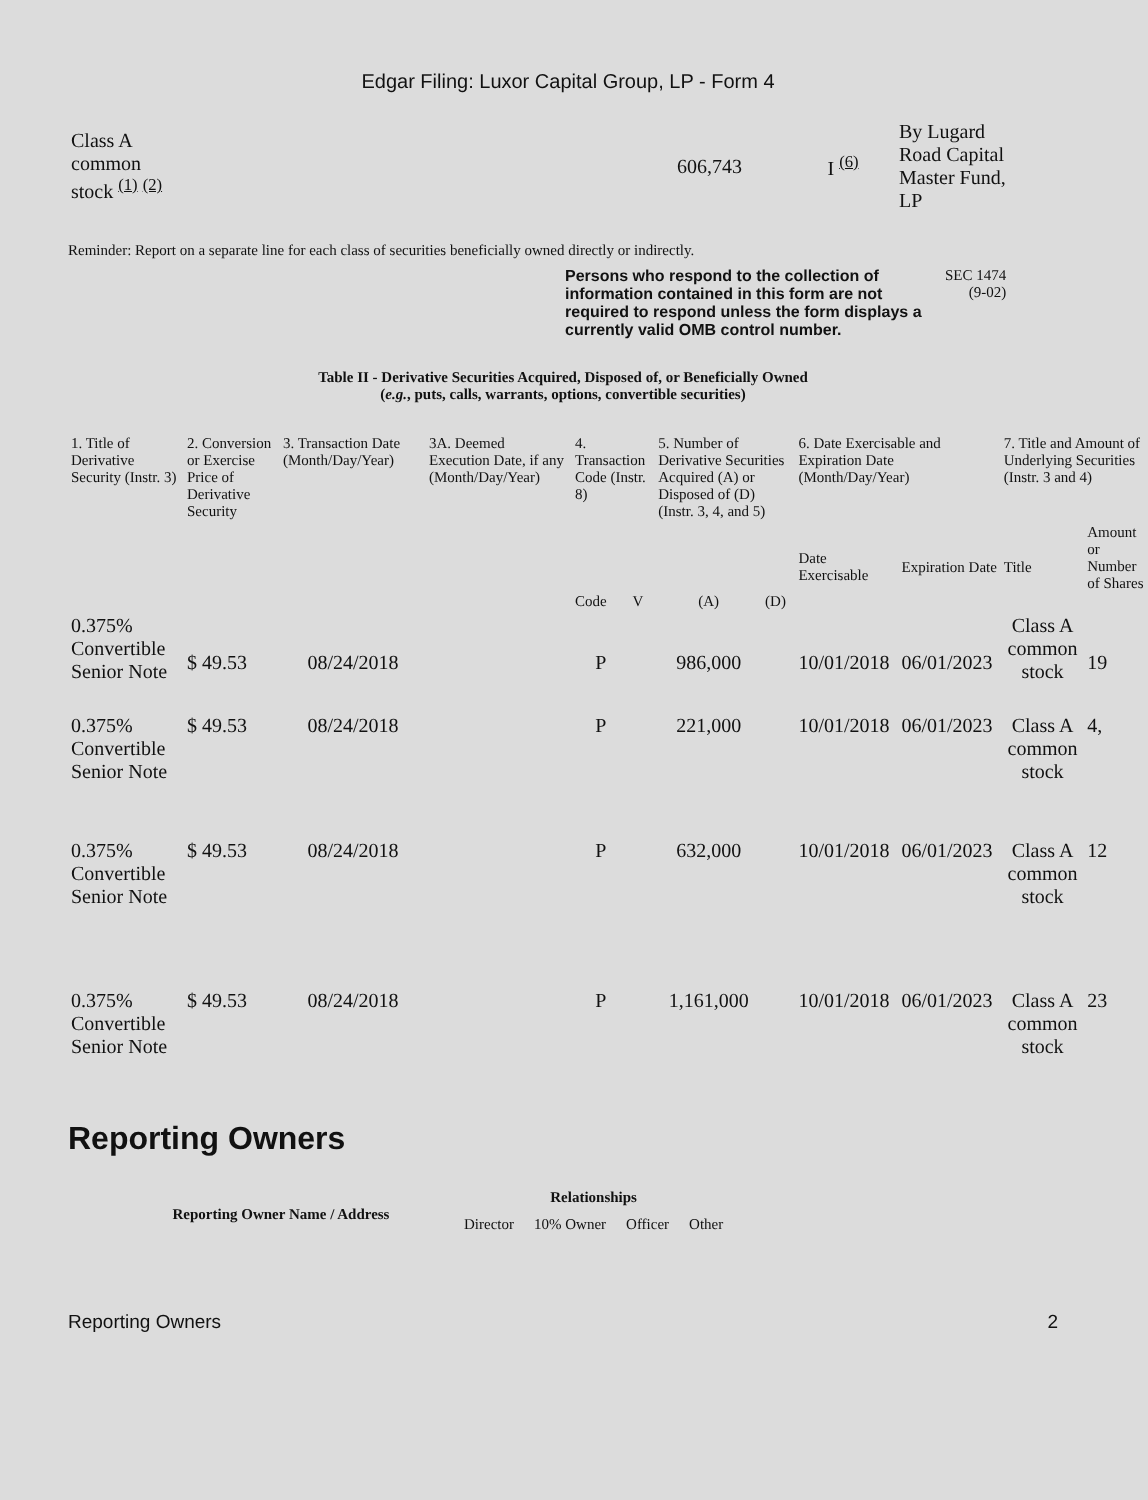Edgar Filing: Luxor Capital Group, LP - Form 4
| Class A common stock <sup>(1)</sup> <sup>(2)</sup> | 606,743 | I <sup>(6)</sup> | By Lugard Road Capital Master Fund, LP |
Reminder: Report on a separate line for each class of securities beneficially owned directly or indirectly.
Persons who respond to the collection of information contained in this form are not required to respond unless the form displays a currently valid OMB control number.
SEC 1474
(9-02)
Table II - Derivative Securities Acquired, Disposed of, or Beneficially Owned
(e.g., puts, calls, warrants, options, convertible securities)
| 1. Title of Derivative Security (Instr. 3) | 2. Conversion or Exercise Price of Derivative Security | 3. Transaction Date (Month/Day/Year) | 3A. Deemed Execution Date, if any (Month/Day/Year) | 4. Transaction Code (Instr. 8) | | 5. Number of Derivative Securities Acquired (A) or Disposed of (D) (Instr. 3, 4, and 5) | | 6. Date Exercisable and Expiration Date (Month/Day/Year) | | 7. Title and Amount of Underlying Securities (Instr. 3 and 4) | |
| --- | --- | --- | --- | --- | --- | --- | --- | --- | --- | --- | --- |
| | | | | Code | V | (A) | (D) | Date Exercisable | Expiration Date | Title | Amount or Number of Shares |
| 0.375% Convertible Senior Note | $ 49.53 | 08/24/2018 | | P | | 986,000 | | 10/01/2018 | 06/01/2023 | Class A common stock | 19 |
| 0.375% Convertible Senior Note | $ 49.53 | 08/24/2018 | | P | | 221,000 | | 10/01/2018 | 06/01/2023 | Class A common stock | 4, |
| 0.375% Convertible Senior Note | $ 49.53 | 08/24/2018 | | P | | 632,000 | | 10/01/2018 | 06/01/2023 | Class A common stock | 12 |
| 0.375% Convertible Senior Note | $ 49.53 | 08/24/2018 | | P | | 1,161,000 | | 10/01/2018 | 06/01/2023 | Class A common stock | 23 |
Reporting Owners
| Reporting Owner Name / Address | Relationships | | | |
| --- | --- | --- | --- | --- |
| | Director | 10% Owner | Officer | Other |
Reporting Owners 2